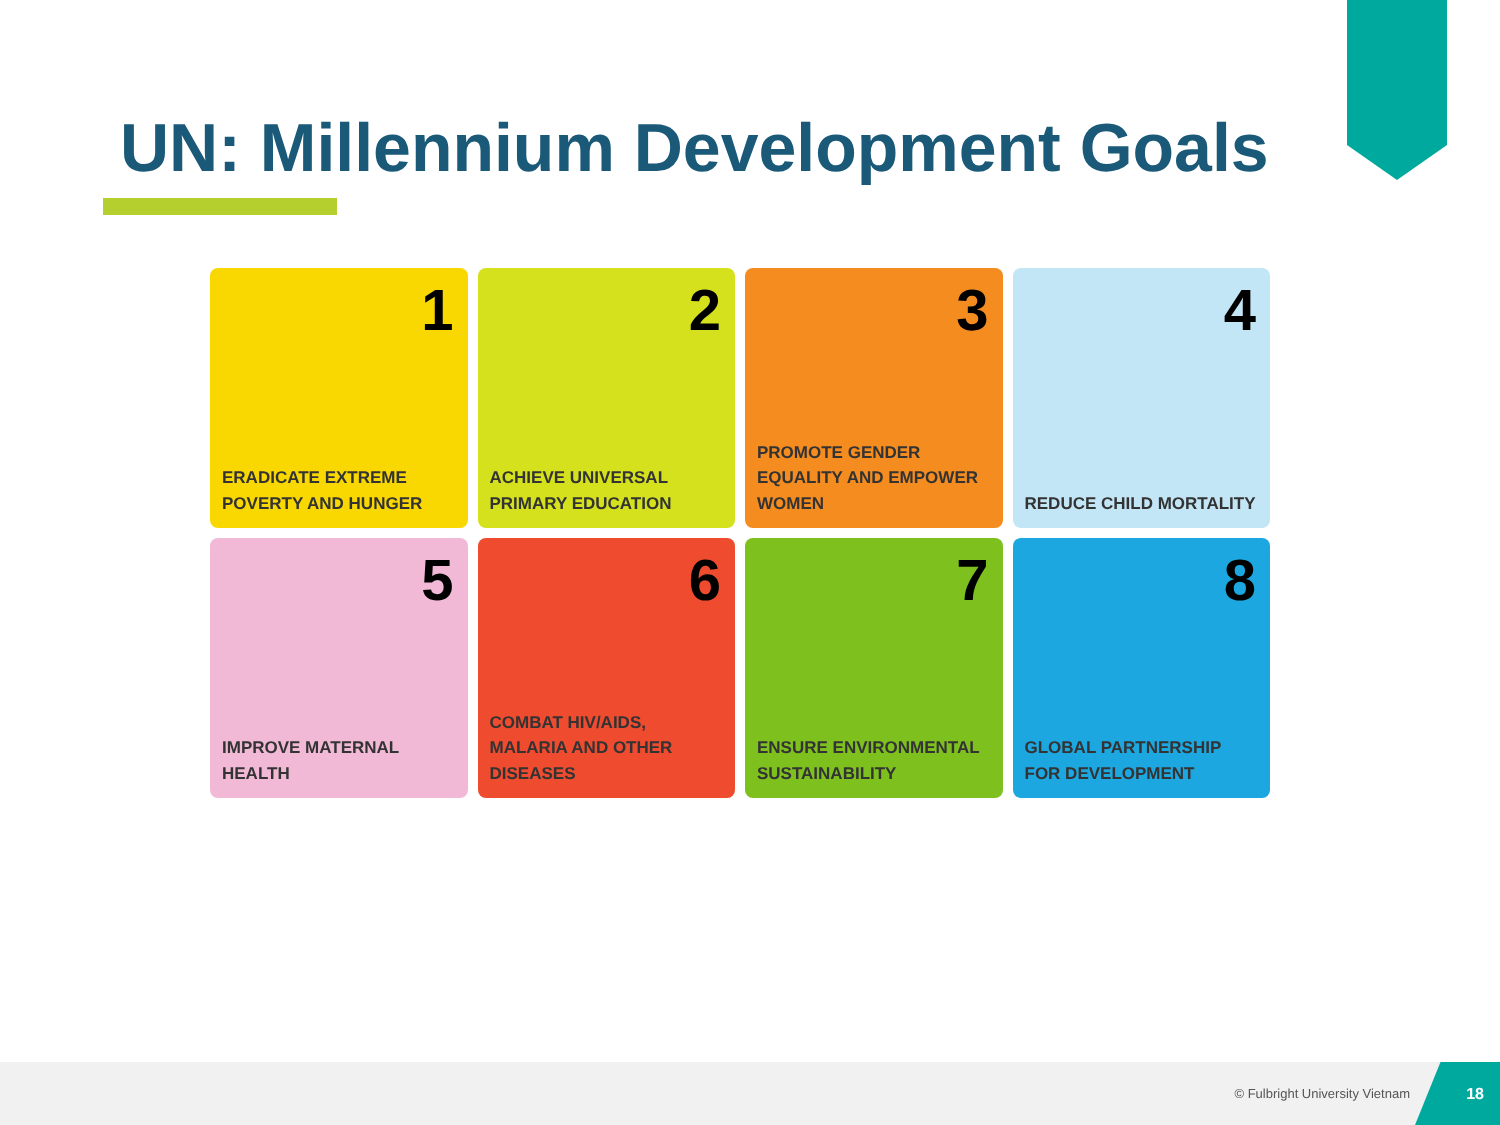UN: Millennium Development Goals
1
ERADICATE EXTREME POVERTY AND HUNGER
2
ACHIEVE UNIVERSAL PRIMARY EDUCATION
3
PROMOTE GENDER EQUALITY AND EMPOWER WOMEN
4
REDUCE CHILD MORTALITY
5
IMPROVE MATERNAL HEALTH
6
COMBAT HIV/AIDS, MALARIA AND OTHER DISEASES
7
ENSURE ENVIRONMENTAL SUSTAINABILITY
8
GLOBAL PARTNERSHIP FOR DEVELOPMENT
© Fulbright University Vietnam
18